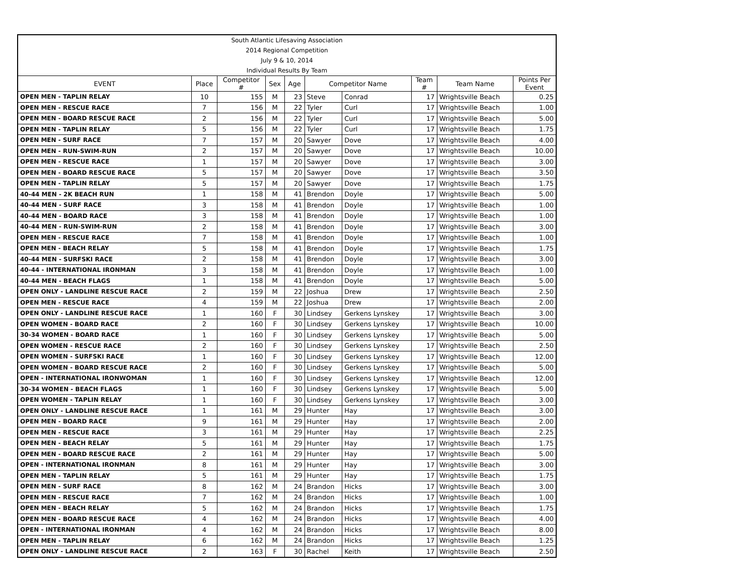| South Atlantic Lifesaving Association | | | | | | | | | |
| 2014 Regional Competition | | | | | | | | | |
| July 9 & 10, 2014 | | | | | | | | | |
| Individual Results By Team | | | | | | | | | |
| EVENT | Place | Competitor # | Sex | Age | Competitor Name | | Team # | Team Name | Points Per Event |
| OPEN MEN - TAPLIN RELAY | 10 | 155 | M | 23 | Steve | Conrad | 17 | Wrightsville Beach | 0.25 |
| OPEN MEN - RESCUE RACE | 7 | 156 | M | 22 | Tyler | Curl | 17 | Wrightsville Beach | 1.00 |
| OPEN MEN - BOARD RESCUE RACE | 2 | 156 | M | 22 | Tyler | Curl | 17 | Wrightsville Beach | 5.00 |
| OPEN MEN - TAPLIN RELAY | 5 | 156 | M | 22 | Tyler | Curl | 17 | Wrightsville Beach | 1.75 |
| OPEN MEN - SURF RACE | 7 | 157 | M | 20 | Sawyer | Dove | 17 | Wrightsville Beach | 4.00 |
| OPEN MEN - RUN-SWIM-RUN | 2 | 157 | M | 20 | Sawyer | Dove | 17 | Wrightsville Beach | 10.00 |
| OPEN MEN - RESCUE RACE | 1 | 157 | M | 20 | Sawyer | Dove | 17 | Wrightsville Beach | 3.00 |
| OPEN MEN - BOARD RESCUE RACE | 5 | 157 | M | 20 | Sawyer | Dove | 17 | Wrightsville Beach | 3.50 |
| OPEN MEN - TAPLIN RELAY | 5 | 157 | M | 20 | Sawyer | Dove | 17 | Wrightsville Beach | 1.75 |
| 40-44 MEN - 2K BEACH RUN | 1 | 158 | M | 41 | Brendon | Doyle | 17 | Wrightsville Beach | 5.00 |
| 40-44 MEN - SURF RACE | 3 | 158 | M | 41 | Brendon | Doyle | 17 | Wrightsville Beach | 1.00 |
| 40-44 MEN - BOARD RACE | 3 | 158 | M | 41 | Brendon | Doyle | 17 | Wrightsville Beach | 1.00 |
| 40-44 MEN - RUN-SWIM-RUN | 2 | 158 | M | 41 | Brendon | Doyle | 17 | Wrightsville Beach | 3.00 |
| OPEN MEN - RESCUE RACE | 7 | 158 | M | 41 | Brendon | Doyle | 17 | Wrightsville Beach | 1.00 |
| OPEN MEN - BEACH RELAY | 5 | 158 | M | 41 | Brendon | Doyle | 17 | Wrightsville Beach | 1.75 |
| 40-44 MEN - SURFSKI RACE | 2 | 158 | M | 41 | Brendon | Doyle | 17 | Wrightsville Beach | 3.00 |
| 40-44 - INTERNATIONAL IRONMAN | 3 | 158 | M | 41 | Brendon | Doyle | 17 | Wrightsville Beach | 1.00 |
| 40-44 MEN - BEACH FLAGS | 1 | 158 | M | 41 | Brendon | Doyle | 17 | Wrightsville Beach | 5.00 |
| OPEN ONLY - LANDLINE RESCUE RACE | 2 | 159 | M | 22 | Joshua | Drew | 17 | Wrightsville Beach | 2.50 |
| OPEN MEN - RESCUE RACE | 4 | 159 | M | 22 | Joshua | Drew | 17 | Wrightsville Beach | 2.00 |
| OPEN ONLY - LANDLINE RESCUE RACE | 1 | 160 | F | 30 | Lindsey | Gerkens Lynskey | 17 | Wrightsville Beach | 3.00 |
| OPEN WOMEN - BOARD RACE | 2 | 160 | F | 30 | Lindsey | Gerkens Lynskey | 17 | Wrightsville Beach | 10.00 |
| 30-34 WOMEN - BOARD RACE | 1 | 160 | F | 30 | Lindsey | Gerkens Lynskey | 17 | Wrightsville Beach | 5.00 |
| OPEN WOMEN - RESCUE RACE | 2 | 160 | F | 30 | Lindsey | Gerkens Lynskey | 17 | Wrightsville Beach | 2.50 |
| OPEN WOMEN - SURFSKI RACE | 1 | 160 | F | 30 | Lindsey | Gerkens Lynskey | 17 | Wrightsville Beach | 12.00 |
| OPEN WOMEN - BOARD RESCUE RACE | 2 | 160 | F | 30 | Lindsey | Gerkens Lynskey | 17 | Wrightsville Beach | 5.00 |
| OPEN - INTERNATIONAL IRONWOMAN | 1 | 160 | F | 30 | Lindsey | Gerkens Lynskey | 17 | Wrightsville Beach | 12.00 |
| 30-34 WOMEN - BEACH FLAGS | 1 | 160 | F | 30 | Lindsey | Gerkens Lynskey | 17 | Wrightsville Beach | 5.00 |
| OPEN WOMEN - TAPLIN RELAY | 1 | 160 | F | 30 | Lindsey | Gerkens Lynskey | 17 | Wrightsville Beach | 3.00 |
| OPEN ONLY - LANDLINE RESCUE RACE | 1 | 161 | M | 29 | Hunter | Hay | 17 | Wrightsville Beach | 3.00 |
| OPEN MEN - BOARD RACE | 9 | 161 | M | 29 | Hunter | Hay | 17 | Wrightsville Beach | 2.00 |
| OPEN MEN - RESCUE RACE | 3 | 161 | M | 29 | Hunter | Hay | 17 | Wrightsville Beach | 2.25 |
| OPEN MEN - BEACH RELAY | 5 | 161 | M | 29 | Hunter | Hay | 17 | Wrightsville Beach | 1.75 |
| OPEN MEN - BOARD RESCUE RACE | 2 | 161 | M | 29 | Hunter | Hay | 17 | Wrightsville Beach | 5.00 |
| OPEN - INTERNATIONAL IRONMAN | 8 | 161 | M | 29 | Hunter | Hay | 17 | Wrightsville Beach | 3.00 |
| OPEN MEN - TAPLIN RELAY | 5 | 161 | M | 29 | Hunter | Hay | 17 | Wrightsville Beach | 1.75 |
| OPEN MEN - SURF RACE | 8 | 162 | M | 24 | Brandon | Hicks | 17 | Wrightsville Beach | 3.00 |
| OPEN MEN - RESCUE RACE | 7 | 162 | M | 24 | Brandon | Hicks | 17 | Wrightsville Beach | 1.00 |
| OPEN MEN - BEACH RELAY | 5 | 162 | M | 24 | Brandon | Hicks | 17 | Wrightsville Beach | 1.75 |
| OPEN MEN - BOARD RESCUE RACE | 4 | 162 | M | 24 | Brandon | Hicks | 17 | Wrightsville Beach | 4.00 |
| OPEN - INTERNATIONAL IRONMAN | 4 | 162 | M | 24 | Brandon | Hicks | 17 | Wrightsville Beach | 8.00 |
| OPEN MEN - TAPLIN RELAY | 6 | 162 | M | 24 | Brandon | Hicks | 17 | Wrightsville Beach | 1.25 |
| OPEN ONLY - LANDLINE RESCUE RACE | 2 | 163 | F | 30 | Rachel | Keith | 17 | Wrightsville Beach | 2.50 |